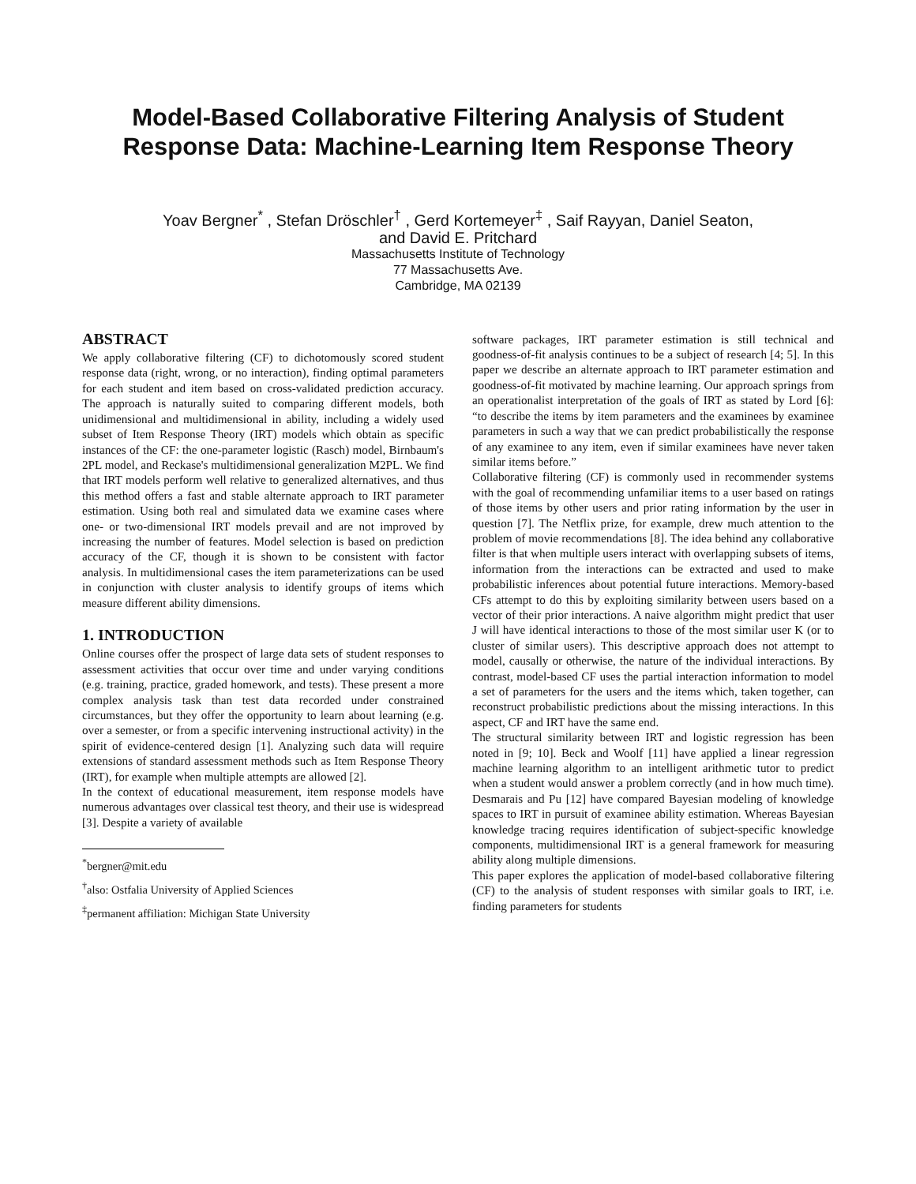Model-Based Collaborative Filtering Analysis of Student Response Data: Machine-Learning Item Response Theory
Yoav Bergner<sup>*</sup> , Stefan Dröschler<sup>†</sup> , Gerd Kortemeyer<sup>‡</sup> , Saif Rayyan, Daniel Seaton,
and David E. Pritchard
Massachusetts Institute of Technology
77 Massachusetts Ave.
Cambridge, MA 02139
ABSTRACT
We apply collaborative filtering (CF) to dichotomously scored student response data (right, wrong, or no interaction), finding optimal parameters for each student and item based on cross-validated prediction accuracy. The approach is naturally suited to comparing different models, both unidimensional and multidimensional in ability, including a widely used subset of Item Response Theory (IRT) models which obtain as specific instances of the CF: the one-parameter logistic (Rasch) model, Birnbaum's 2PL model, and Reckase's multidimensional generalization M2PL. We find that IRT models perform well relative to generalized alternatives, and thus this method offers a fast and stable alternate approach to IRT parameter estimation. Using both real and simulated data we examine cases where one- or two-dimensional IRT models prevail and are not improved by increasing the number of features. Model selection is based on prediction accuracy of the CF, though it is shown to be consistent with factor analysis. In multidimensional cases the item parameterizations can be used in conjunction with cluster analysis to identify groups of items which measure different ability dimensions.
1. INTRODUCTION
Online courses offer the prospect of large data sets of student responses to assessment activities that occur over time and under varying conditions (e.g. training, practice, graded homework, and tests). These present a more complex analysis task than test data recorded under constrained circumstances, but they offer the opportunity to learn about learning (e.g. over a semester, or from a specific intervening instructional activity) in the spirit of evidence-centered design [1]. Analyzing such data will require extensions of standard assessment methods such as Item Response Theory (IRT), for example when multiple attempts are allowed [2].
In the context of educational measurement, item response models have numerous advantages over classical test theory, and their use is widespread [3]. Despite a variety of available
<sup>*</sup> bergner@mit.edu
<sup>†</sup> also: Ostfalia University of Applied Sciences
<sup>‡</sup> permanent affiliation: Michigan State University
software packages, IRT parameter estimation is still technical and goodness-of-fit analysis continues to be a subject of research [4; 5]. In this paper we describe an alternate approach to IRT parameter estimation and goodness-of-fit motivated by machine learning. Our approach springs from an operationalist interpretation of the goals of IRT as stated by Lord [6]: “to describe the items by item parameters and the examinees by examinee parameters in such a way that we can predict probabilistically the response of any examinee to any item, even if similar examinees have never taken similar items before.”
Collaborative filtering (CF) is commonly used in recommender systems with the goal of recommending unfamiliar items to a user based on ratings of those items by other users and prior rating information by the user in question [7]. The Netflix prize, for example, drew much attention to the problem of movie recommendations [8]. The idea behind any collaborative filter is that when multiple users interact with overlapping subsets of items, information from the interactions can be extracted and used to make probabilistic inferences about potential future interactions. Memory-based CFs attempt to do this by exploiting similarity between users based on a vector of their prior interactions. A naive algorithm might predict that user J will have identical interactions to those of the most similar user K (or to cluster of similar users). This descriptive approach does not attempt to model, causally or otherwise, the nature of the individual interactions. By contrast, model-based CF uses the partial interaction information to model a set of parameters for the users and the items which, taken together, can reconstruct probabilistic predictions about the missing interactions. In this aspect, CF and IRT have the same end.
The structural similarity between IRT and logistic regression has been noted in [9; 10]. Beck and Woolf [11] have applied a linear regression machine learning algorithm to an intelligent arithmetic tutor to predict when a student would answer a problem correctly (and in how much time). Desmarais and Pu [12] have compared Bayesian modeling of knowledge spaces to IRT in pursuit of examinee ability estimation. Whereas Bayesian knowledge tracing requires identification of subject-specific knowledge components, multidimensional IRT is a general framework for measuring ability along multiple dimensions.
This paper explores the application of model-based collaborative filtering (CF) to the analysis of student responses with similar goals to IRT, i.e. finding parameters for students